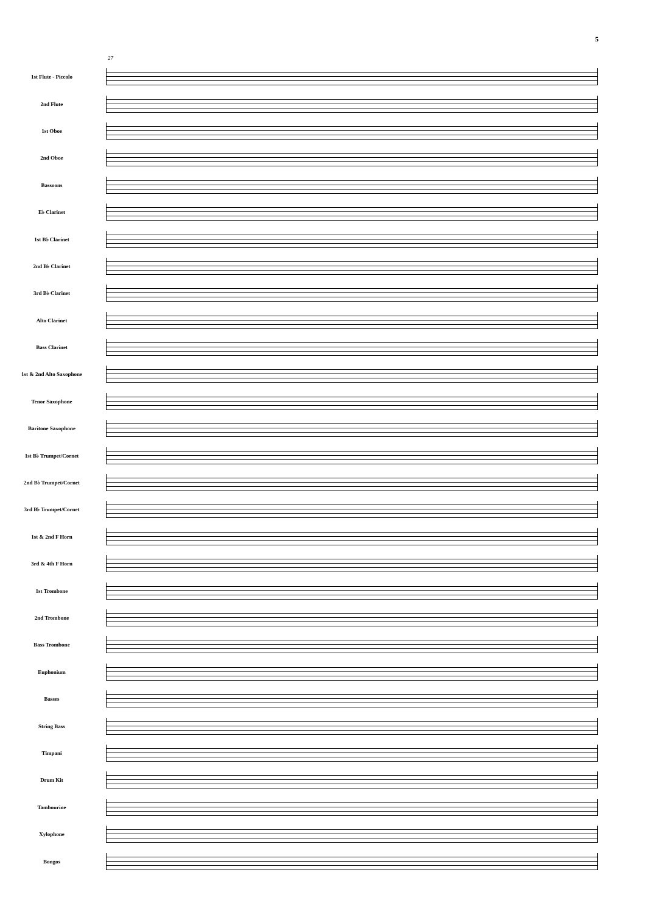5
27
1st Flute - Piccolo
2nd Flute
1st Oboe
2nd Oboe
Bassoons
E♭ Clarinet
1st B♭ Clarinet
2nd B♭ Clarinet
3rd B♭ Clarinet
Alto Clarinet
Bass Clarinet
1st & 2nd Alto Saxophone
Tenor Saxophone
Baritone Saxophone
1st B♭ Trumpet/Cornet
2nd B♭ Trumpet/Cornet
3rd B♭ Trumpet/Cornet
1st & 2nd F Horn
3rd & 4th F Horn
1st Trombone
2nd Trombone
Bass Trombone
Euphonium
Basses
String Bass
Timpani
Drum Kit
Tambourine
Xylophone
Bongos